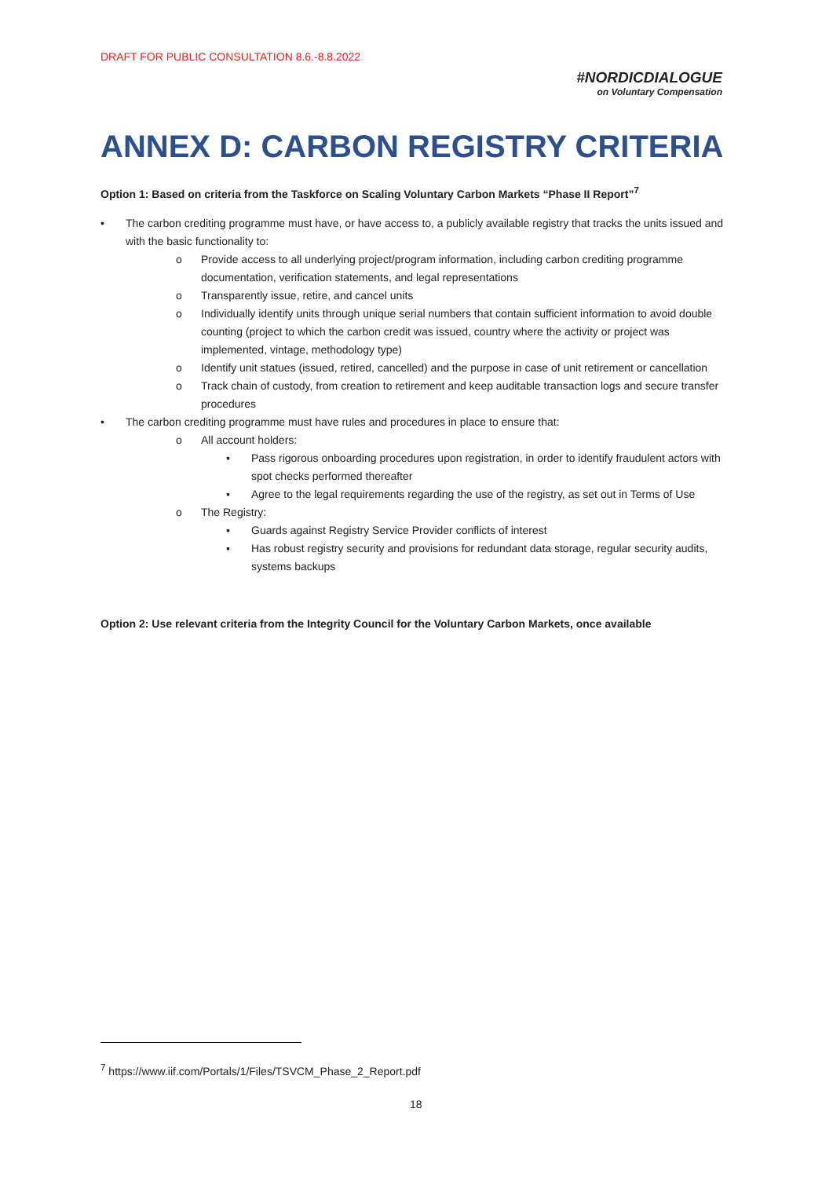DRAFT FOR PUBLIC CONSULTATION 8.6.-8.8.2022
#NORDICDIALOGUE
on Voluntary Compensation
ANNEX D: CARBON REGISTRY CRITERIA
Option 1: Based on criteria from the Taskforce on Scaling Voluntary Carbon Markets “Phase II Report”<sup>7</sup>
• The carbon crediting programme must have, or have access to, a publicly available registry that tracks the units issued and with the basic functionality to:
o Provide access to all underlying project/program information, including carbon crediting programme documentation, verification statements, and legal representations
o Transparently issue, retire, and cancel units
o Individually identify units through unique serial numbers that contain sufficient information to avoid double counting (project to which the carbon credit was issued, country where the activity or project was implemented, vintage, methodology type)
o Identify unit statues (issued, retired, cancelled) and the purpose in case of unit retirement or cancellation
o Track chain of custody, from creation to retirement and keep auditable transaction logs and secure transfer procedures
• The carbon crediting programme must have rules and procedures in place to ensure that:
o All account holders:
▪ Pass rigorous onboarding procedures upon registration, in order to identify fraudulent actors with spot checks performed thereafter
▪ Agree to the legal requirements regarding the use of the registry, as set out in Terms of Use
o The Registry:
▪ Guards against Registry Service Provider conflicts of interest
▪ Has robust registry security and provisions for redundant data storage, regular security audits, systems backups
Option 2: Use relevant criteria from the Integrity Council for the Voluntary Carbon Markets, once available
<sup>7</sup> https://www.iif.com/Portals/1/Files/TSVCM_Phase_2_Report.pdf
18